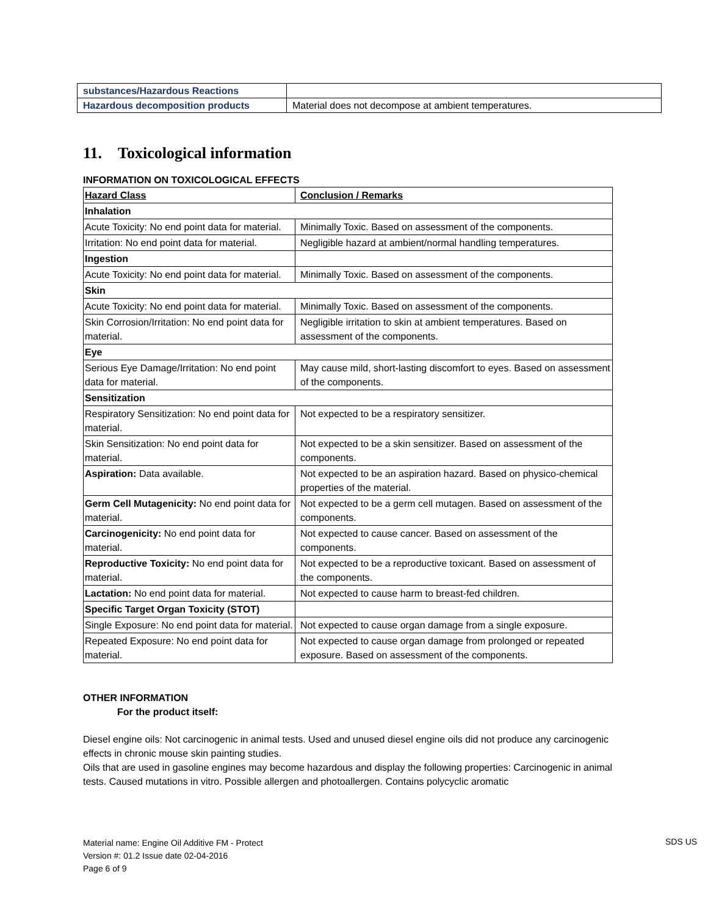| substances/Hazardous Reactions | |
| Hazardous decomposition products | Material does not decompose at ambient temperatures. |
11. Toxicological information
INFORMATION ON TOXICOLOGICAL EFFECTS
| Hazard Class | Conclusion / Remarks |
| --- | --- |
| Inhalation | |
| Acute Toxicity: No end point data for material. | Minimally Toxic. Based on assessment of the components. |
| Irritation: No end point data for material. | Negligible hazard at ambient/normal handling temperatures. |
| Ingestion | |
| Acute Toxicity: No end point data for material. | Minimally Toxic. Based on assessment of the components. |
| Skin | |
| Acute Toxicity: No end point data for material. | Minimally Toxic. Based on assessment of the components. |
| Skin Corrosion/Irritation: No end point data for material. | Negligible irritation to skin at ambient temperatures. Based on assessment of the components. |
| Eye | |
| Serious Eye Damage/Irritation: No end point data for material. | May cause mild, short-lasting discomfort to eyes. Based on assessment of the components. |
| Sensitization | |
| Respiratory Sensitization: No end point data for material. | Not expected to be a respiratory sensitizer. |
| Skin Sensitization: No end point data for material. | Not expected to be a skin sensitizer. Based on assessment of the components. |
| Aspiration: Data available. | Not expected to be an aspiration hazard. Based on physico-chemical properties of the material. |
| Germ Cell Mutagenicity: No end point data for material. | Not expected to be a germ cell mutagen. Based on assessment of the components. |
| Carcinogenicity: No end point data for material. | Not expected to cause cancer. Based on assessment of the components. |
| Reproductive Toxicity: No end point data for material. | Not expected to be a reproductive toxicant. Based on assessment of the components. |
| Lactation: No end point data for material. | Not expected to cause harm to breast-fed children. |
| Specific Target Organ Toxicity (STOT) | |
| Single Exposure: No end point data for material. | Not expected to cause organ damage from a single exposure. |
| Repeated Exposure: No end point data for material. | Not expected to cause organ damage from prolonged or repeated exposure. Based on assessment of the components. |
OTHER INFORMATION
For the product itself:
Diesel engine oils: Not carcinogenic in animal tests. Used and unused diesel engine oils did not produce any carcinogenic effects in chronic mouse skin painting studies.
Oils that are used in gasoline engines may become hazardous and display the following properties: Carcinogenic in animal tests. Caused mutations in vitro. Possible allergen and photoallergen. Contains polycyclic aromatic
Material name: Engine Oil Additive FM - Protect
Version #: 01.2 Issue date 02-04-2016
Page 6 of 9
SDS US